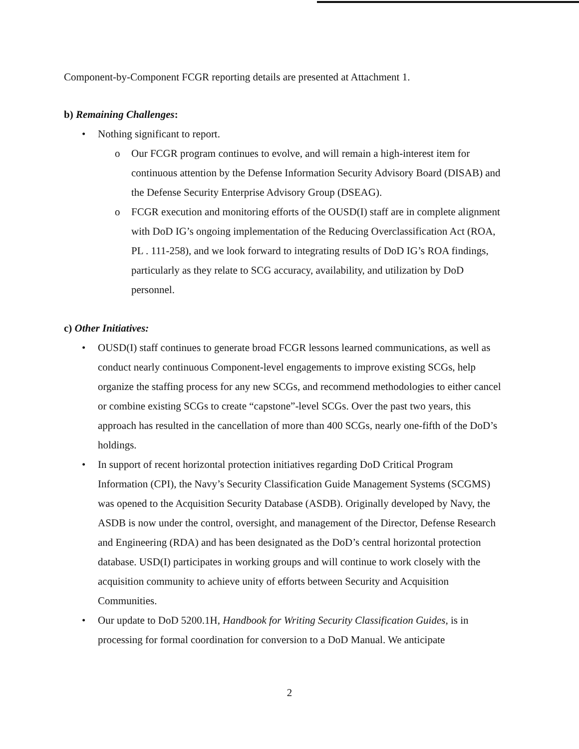Component-by-Component FCGR reporting details are presented at Attachment 1.
b) Remaining Challenges:
• Nothing significant to report.
o Our FCGR program continues to evolve, and will remain a high-interest item for continuous attention by the Defense Information Security Advisory Board (DISAB) and the Defense Security Enterprise Advisory Group (DSEAG).
o FCGR execution and monitoring efforts of the OUSD(I) staff are in complete alignment with DoD IG’s ongoing implementation of the Reducing Overclassification Act (ROA, PL . 111-258), and we look forward to integrating results of DoD IG’s ROA findings, particularly as they relate to SCG accuracy, availability, and utilization by DoD personnel.
c) Other Initiatives:
• OUSD(I) staff continues to generate broad FCGR lessons learned communications, as well as conduct nearly continuous Component-level engagements to improve existing SCGs, help organize the staffing process for any new SCGs, and recommend methodologies to either cancel or combine existing SCGs to create “capstone”-level SCGs. Over the past two years, this approach has resulted in the cancellation of more than 400 SCGs, nearly one-fifth of the DoD’s holdings.
• In support of recent horizontal protection initiatives regarding DoD Critical Program Information (CPI), the Navy’s Security Classification Guide Management Systems (SCGMS) was opened to the Acquisition Security Database (ASDB). Originally developed by Navy, the ASDB is now under the control, oversight, and management of the Director, Defense Research and Engineering (RDA) and has been designated as the DoD’s central horizontal protection database. USD(I) participates in working groups and will continue to work closely with the acquisition community to achieve unity of efforts between Security and Acquisition Communities.
• Our update to DoD 5200.1H, Handbook for Writing Security Classification Guides, is in processing for formal coordination for conversion to a DoD Manual. We anticipate
2